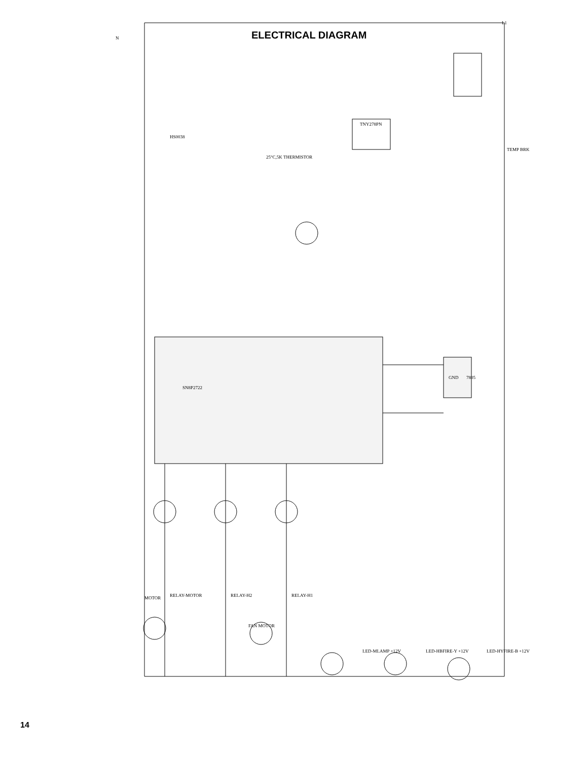ELECTRICAL DIAGRAM
SN8P2722
TNY278PN
25°C,5K THERMISTOR
GND
L1
N
FAN MOTOR
MOTOR RELAY-H2
RELAY-MOTOR RELAY-H1
LED-MLAMP +12V LED-HBFIRE-Y +12V LED-HYFIRE-B +12V
TEMP BRK
7805
HS0038
14